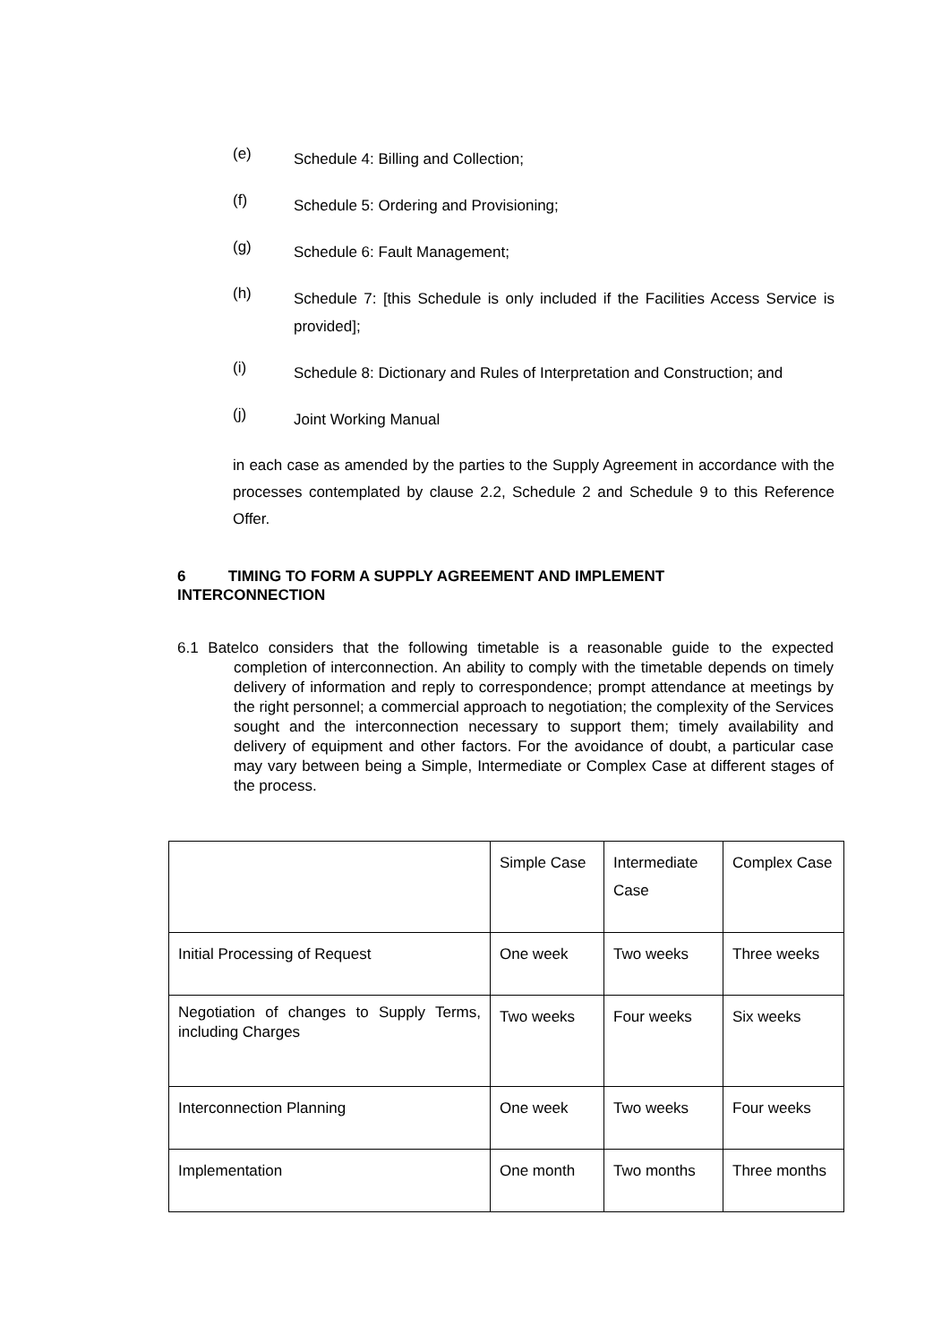(e) Schedule 4: Billing and Collection;
(f) Schedule 5: Ordering and Provisioning;
(g) Schedule 6: Fault Management;
(h) Schedule 7: [this Schedule is only included if the Facilities Access Service is provided];
(i) Schedule 8: Dictionary and Rules of Interpretation and Construction; and
(j) Joint Working Manual
in each case as amended by the parties to the Supply Agreement in accordance with the processes contemplated by clause 2.2, Schedule 2 and Schedule 9 to this Reference Offer.
6 TIMING TO FORM A SUPPLY AGREEMENT AND IMPLEMENT INTERCONNECTION
6.1 Batelco considers that the following timetable is a reasonable guide to the expected completion of interconnection. An ability to comply with the timetable depends on timely delivery of information and reply to correspondence; prompt attendance at meetings by the right personnel; a commercial approach to negotiation; the complexity of the Services sought and the interconnection necessary to support them; timely availability and delivery of equipment and other factors. For the avoidance of doubt, a particular case may vary between being a Simple, Intermediate or Complex Case at different stages of the process.
| | Simple Case | Intermediate Case | Complex Case |
| Initial Processing of Request | One week | Two weeks | Three weeks |
| Negotiation of changes to Supply Terms, including Charges | Two weeks | Four weeks | Six weeks |
| Interconnection Planning | One week | Two weeks | Four weeks |
| Implementation | One month | Two months | Three months |